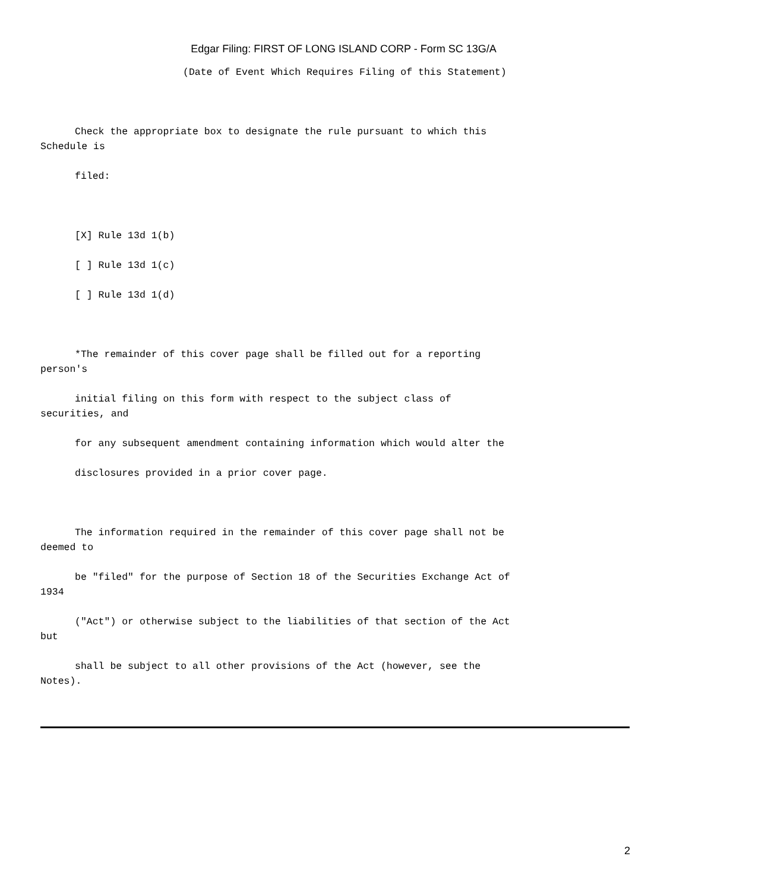Edgar Filing: FIRST OF LONG ISLAND CORP - Form SC 13G/A
(Date of Event Which Requires Filing of this Statement)
Check the appropriate box to designate the rule pursuant to which this
Schedule is
filed:
[X] Rule 13d 1(b)
[ ] Rule 13d 1(c)
[ ] Rule 13d 1(d)
*The remainder of this cover page shall be filled out for a reporting
person's
initial filing on this form with respect to the subject class of
securities, and
for any subsequent amendment containing information which would alter the
disclosures provided in a prior cover page.
The information required in the remainder of this cover page shall not be
deemed to
be "filed" for the purpose of Section 18 of the Securities Exchange Act of
1934
("Act") or otherwise subject to the liabilities of that section of the Act
but
shall be subject to all other provisions of the Act (however, see the
Notes).
2